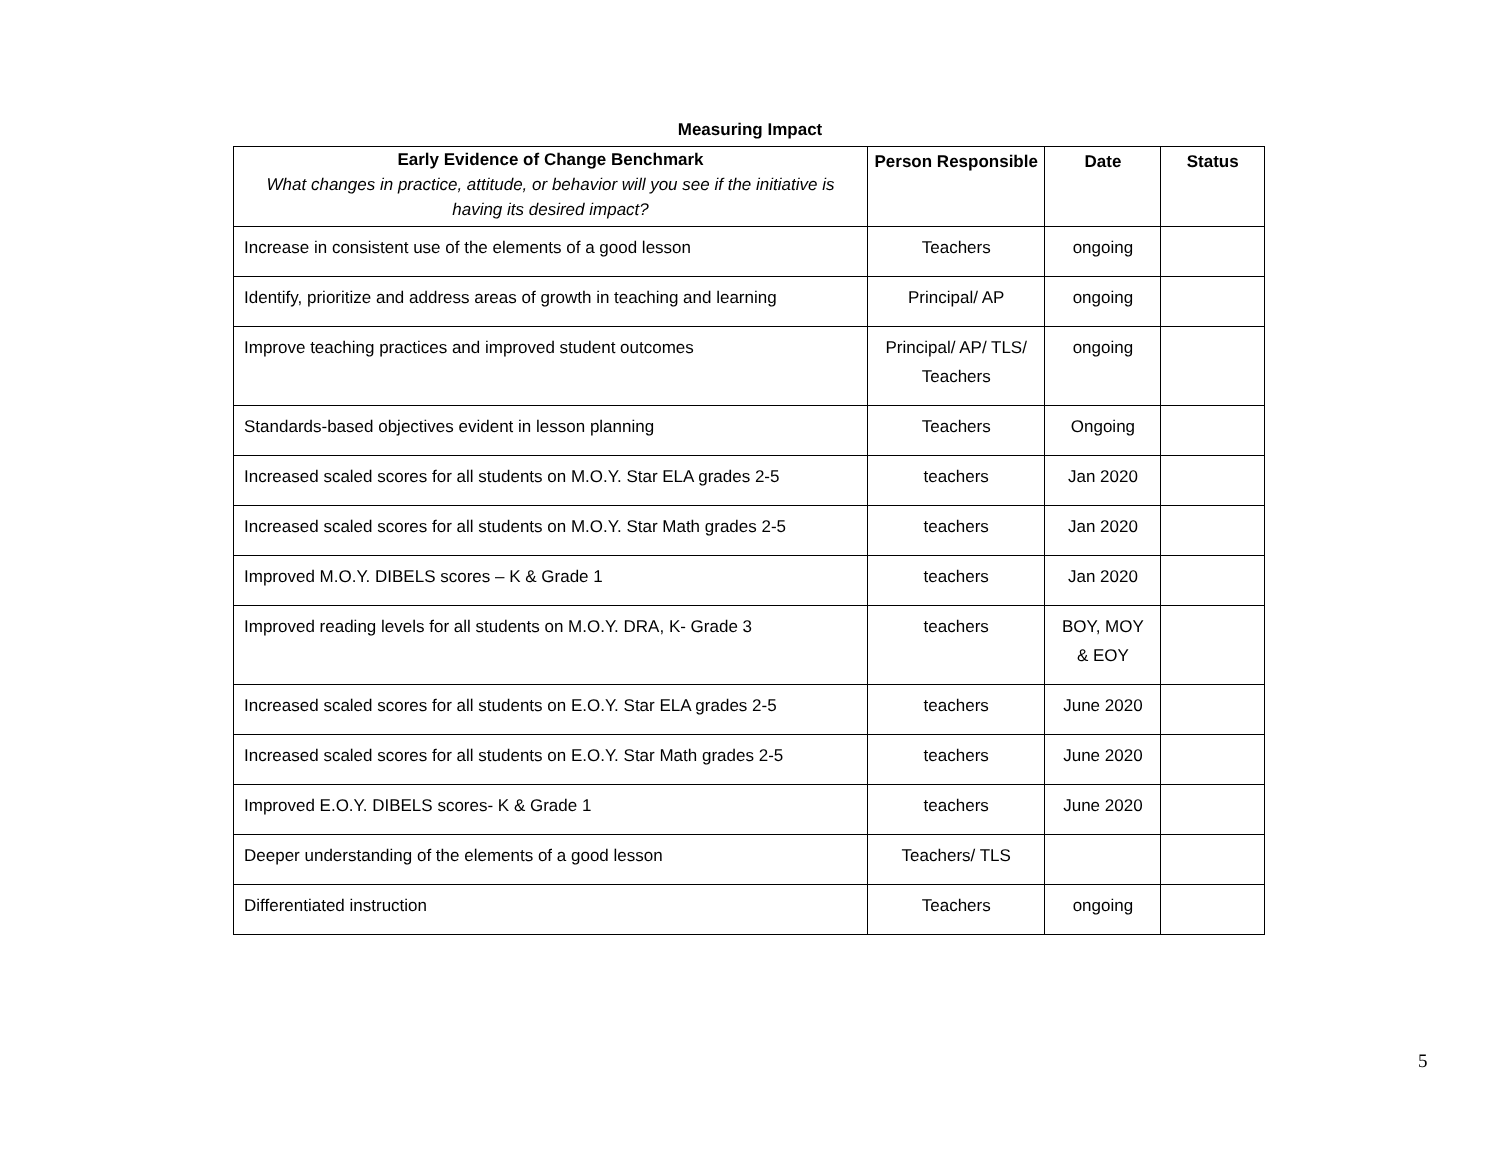Measuring Impact
| Early Evidence of Change Benchmark What changes in practice, attitude, or behavior will you see if the initiative is having its desired impact? | Person Responsible | Date | Status |
| --- | --- | --- | --- |
| Increase in consistent use of the elements of a good lesson | Teachers | ongoing | |
| Identify, prioritize and address areas of growth in teaching and learning | Principal/ AP | ongoing | |
| Improve teaching practices and improved student outcomes | Principal/ AP/ TLS/ Teachers | ongoing | |
| Standards-based objectives evident in lesson planning | Teachers | Ongoing | |
| Increased scaled scores for all students on M.O.Y. Star ELA grades 2-5 | teachers | Jan 2020 | |
| Increased scaled scores for all students on M.O.Y. Star Math grades 2-5 | teachers | Jan 2020 | |
| Improved M.O.Y. DIBELS scores – K & Grade 1 | teachers | Jan 2020 | |
| Improved reading levels for all students on M.O.Y. DRA, K- Grade 3 | teachers | BOY, MOY & EOY | |
| Increased scaled scores for all students on E.O.Y. Star ELA grades 2-5 | teachers | June 2020 | |
| Increased scaled scores for all students on E.O.Y. Star Math grades 2-5 | teachers | June 2020 | |
| Improved E.O.Y. DIBELS scores- K & Grade 1 | teachers | June 2020 | |
| Deeper understanding of the elements of a good lesson | Teachers/ TLS | | |
| Differentiated instruction | Teachers | ongoing | |
5